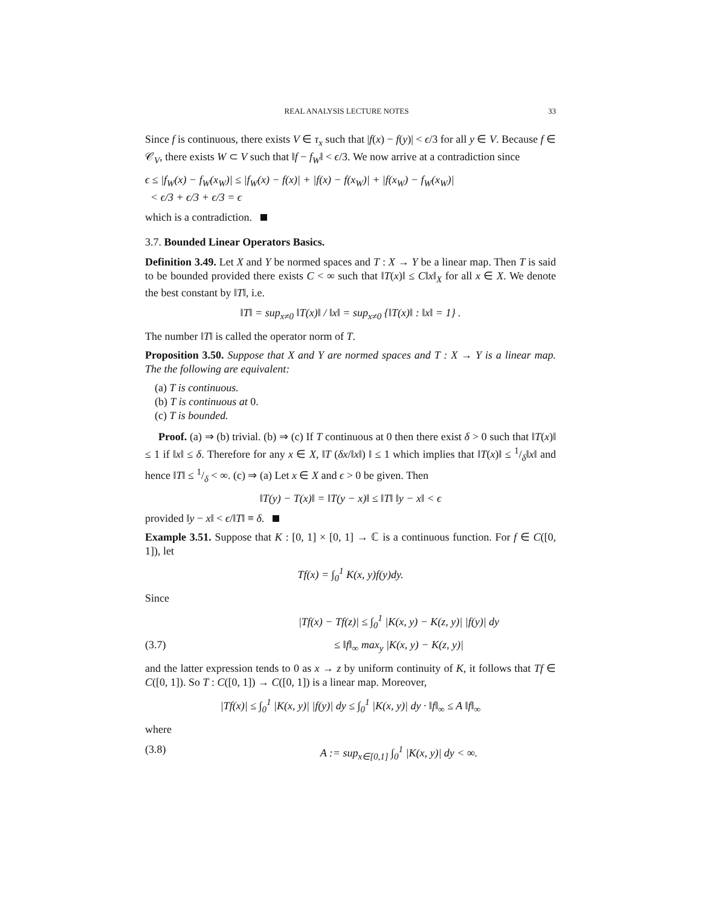REAL ANALYSIS LECTURE NOTES 33
Since f is continuous, there exists V ∈ τ<sub>x</sub> such that |f(x) − f(y)| < ϵ/3 for all y ∈ V. Because f ∈ 𝒞<sub>V</sub>, there exists W ⊂ V such that ‖f − f<sub>W</sub>‖ < ϵ/3. We now arrive at a contradiction since
ϵ ≤ |f<sub>W</sub>(x) − f<sub>W</sub>(x<sub>W</sub>)| ≤ |f<sub>W</sub>(x) − f(x)| + |f(x) − f(x<sub>W</sub>)| + |f(x<sub>W</sub>) − f<sub>W</sub>(x<sub>W</sub>)|
< ϵ/3 + ϵ/3 + ϵ/3 = ϵ
which is a contradiction.
3.7. Bounded Linear Operators Basics.
Definition 3.49. Let X and Y be normed spaces and T : X → Y be a linear map. Then T is said to be bounded provided there exists C < ∞ such that ‖T(x)‖ ≤ C‖x‖<sub>X</sub> for all x ∈ X. We denote the best constant by ‖T‖, i.e.
‖T‖ = sup<sub>x≠0</sub> ‖T(x)‖ / ‖x‖ = sup<sub>x≠0</sub> {‖T(x)‖ : ‖x‖ = 1} .
The number ‖T‖ is called the operator norm of T.
Proposition 3.50. Suppose that X and Y are normed spaces and T : X → Y is a linear map. The the following are equivalent:
(a) T is continuous.
(b) T is continuous at 0.
(c) T is bounded.
Proof. (a) ⇒ (b) trivial. (b) ⇒ (c) If T continuous at 0 then there exist δ > 0 such that ‖T(x)‖ ≤ 1 if ‖x‖ ≤ δ. Therefore for any x ∈ X, ‖T (δx/‖x‖) ‖ ≤ 1 which implies that ‖T(x)‖ ≤ 1/δ‖x‖ and hence ‖T‖ ≤ 1/δ < ∞. (c) ⇒ (a) Let x ∈ X and ϵ > 0 be given. Then
‖T(y) − T(x)‖ = ‖T(y − x)‖ ≤ ‖T‖ ‖y − x‖ < ϵ
provided ‖y − x‖ < ϵ/‖T‖ ≡ δ.
Example 3.51. Suppose that K : [0, 1] × [0, 1] → ℂ is a continuous function. For f ∈ C([0, 1]), let
Tf(x) = ∫<sub>0</sub><sup>1</sup> K(x, y)f(y)dy.
Since
|Tf(x) − Tf(z)| ≤ ∫<sub>0</sub><sup>1</sup> |K(x, y) − K(z, y)| |f(y)| dy
(3.7) ≤ ‖f‖<sub>∞</sub> max<sub>y</sub> |K(x, y) − K(z, y)|
and the latter expression tends to 0 as x → z by uniform continuity of K, it follows that Tf ∈ C([0, 1]). So T : C([0, 1]) → C([0, 1]) is a linear map. Moreover,
|Tf(x)| ≤ ∫<sub>0</sub><sup>1</sup> |K(x, y)| |f(y)| dy ≤ ∫<sub>0</sub><sup>1</sup> |K(x, y)| dy · ‖f‖<sub>∞</sub> ≤ A ‖f‖<sub>∞</sub>
where
(3.8) A := sup<sub>x∈[0,1]</sub> ∫<sub>0</sub><sup>1</sup> |K(x, y)| dy < ∞.